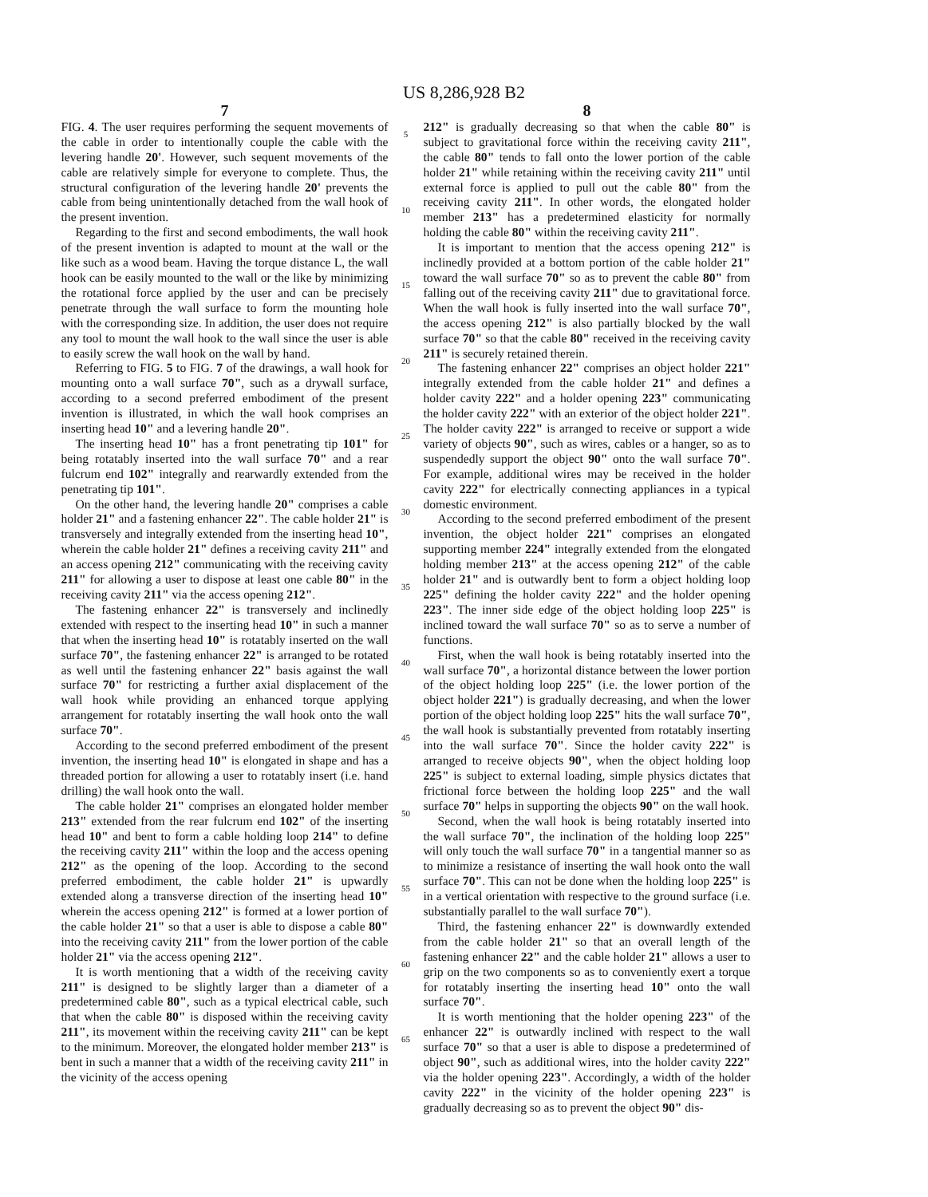US 8,286,928 B2
7
FIG. 4. The user requires performing the sequent movements of the cable in order to intentionally couple the cable with the levering handle 20'. However, such sequent movements of the cable are relatively simple for everyone to complete. Thus, the structural configuration of the levering handle 20' prevents the cable from being unintentionally detached from the wall hook of the present invention.
Regarding to the first and second embodiments, the wall hook of the present invention is adapted to mount at the wall or the like such as a wood beam. Having the torque distance L, the wall hook can be easily mounted to the wall or the like by minimizing the rotational force applied by the user and can be precisely penetrate through the wall surface to form the mounting hole with the corresponding size. In addition, the user does not require any tool to mount the wall hook to the wall since the user is able to easily screw the wall hook on the wall by hand.
Referring to FIG. 5 to FIG. 7 of the drawings, a wall hook for mounting onto a wall surface 70", such as a drywall surface, according to a second preferred embodiment of the present invention is illustrated, in which the wall hook comprises an inserting head 10" and a levering handle 20".
The inserting head 10" has a front penetrating tip 101" for being rotatably inserted into the wall surface 70" and a rear fulcrum end 102" integrally and rearwardly extended from the penetrating tip 101".
On the other hand, the levering handle 20" comprises a cable holder 21" and a fastening enhancer 22". The cable holder 21" is transversely and integrally extended from the inserting head 10", wherein the cable holder 21" defines a receiving cavity 211" and an access opening 212" communicating with the receiving cavity 211" for allowing a user to dispose at least one cable 80" in the receiving cavity 211" via the access opening 212".
The fastening enhancer 22" is transversely and inclinedly extended with respect to the inserting head 10" in such a manner that when the inserting head 10" is rotatably inserted on the wall surface 70", the fastening enhancer 22" is arranged to be rotated as well until the fastening enhancer 22" basis against the wall surface 70" for restricting a further axial displacement of the wall hook while providing an enhanced torque applying arrangement for rotatably inserting the wall hook onto the wall surface 70".
According to the second preferred embodiment of the present invention, the inserting head 10" is elongated in shape and has a threaded portion for allowing a user to rotatably insert (i.e. hand drilling) the wall hook onto the wall.
The cable holder 21" comprises an elongated holder member 213" extended from the rear fulcrum end 102" of the inserting head 10" and bent to form a cable holding loop 214" to define the receiving cavity 211" within the loop and the access opening 212" as the opening of the loop. According to the second preferred embodiment, the cable holder 21" is upwardly extended along a transverse direction of the inserting head 10" wherein the access opening 212" is formed at a lower portion of the cable holder 21" so that a user is able to dispose a cable 80" into the receiving cavity 211" from the lower portion of the cable holder 21" via the access opening 212".
It is worth mentioning that a width of the receiving cavity 211" is designed to be slightly larger than a diameter of a predetermined cable 80", such as a typical electrical cable, such that when the cable 80" is disposed within the receiving cavity 211", its movement within the receiving cavity 211" can be kept to the minimum. Moreover, the elongated holder member 213" is bent in such a manner that a width of the receiving cavity 211" in the vicinity of the access opening
5
10
15
20
25
30
35
40
45
50
55
60
65
8
212" is gradually decreasing so that when the cable 80" is subject to gravitational force within the receiving cavity 211", the cable 80" tends to fall onto the lower portion of the cable holder 21" while retaining within the receiving cavity 211" until external force is applied to pull out the cable 80" from the receiving cavity 211". In other words, the elongated holder member 213" has a predetermined elasticity for normally holding the cable 80" within the receiving cavity 211".
It is important to mention that the access opening 212" is inclinedly provided at a bottom portion of the cable holder 21" toward the wall surface 70" so as to prevent the cable 80" from falling out of the receiving cavity 211" due to gravitational force. When the wall hook is fully inserted into the wall surface 70", the access opening 212" is also partially blocked by the wall surface 70" so that the cable 80" received in the receiving cavity 211" is securely retained therein.
The fastening enhancer 22" comprises an object holder 221" integrally extended from the cable holder 21" and defines a holder cavity 222" and a holder opening 223" communicating the holder cavity 222" with an exterior of the object holder 221". The holder cavity 222" is arranged to receive or support a wide variety of objects 90", such as wires, cables or a hanger, so as to suspendedly support the object 90" onto the wall surface 70". For example, additional wires may be received in the holder cavity 222" for electrically connecting appliances in a typical domestic environment.
According to the second preferred embodiment of the present invention, the object holder 221" comprises an elongated supporting member 224" integrally extended from the elongated holding member 213" at the access opening 212" of the cable holder 21" and is outwardly bent to form a object holding loop 225" defining the holder cavity 222" and the holder opening 223". The inner side edge of the object holding loop 225" is inclined toward the wall surface 70" so as to serve a number of functions.
First, when the wall hook is being rotatably inserted into the wall surface 70", a horizontal distance between the lower portion of the object holding loop 225" (i.e. the lower portion of the object holder 221") is gradually decreasing, and when the lower portion of the object holding loop 225" hits the wall surface 70", the wall hook is substantially prevented from rotatably inserting into the wall surface 70". Since the holder cavity 222" is arranged to receive objects 90", when the object holding loop 225" is subject to external loading, simple physics dictates that frictional force between the holding loop 225" and the wall surface 70" helps in supporting the objects 90" on the wall hook.
Second, when the wall hook is being rotatably inserted into the wall surface 70", the inclination of the holding loop 225" will only touch the wall surface 70" in a tangential manner so as to minimize a resistance of inserting the wall hook onto the wall surface 70". This can not be done when the holding loop 225" is in a vertical orientation with respective to the ground surface (i.e. substantially parallel to the wall surface 70").
Third, the fastening enhancer 22" is downwardly extended from the cable holder 21" so that an overall length of the fastening enhancer 22" and the cable holder 21" allows a user to grip on the two components so as to conveniently exert a torque for rotatably inserting the inserting head 10" onto the wall surface 70".
It is worth mentioning that the holder opening 223" of the enhancer 22" is outwardly inclined with respect to the wall surface 70" so that a user is able to dispose a predetermined of object 90", such as additional wires, into the holder cavity 222" via the holder opening 223". Accordingly, a width of the holder cavity 222" in the vicinity of the holder opening 223" is gradually decreasing so as to prevent the object 90" dis-